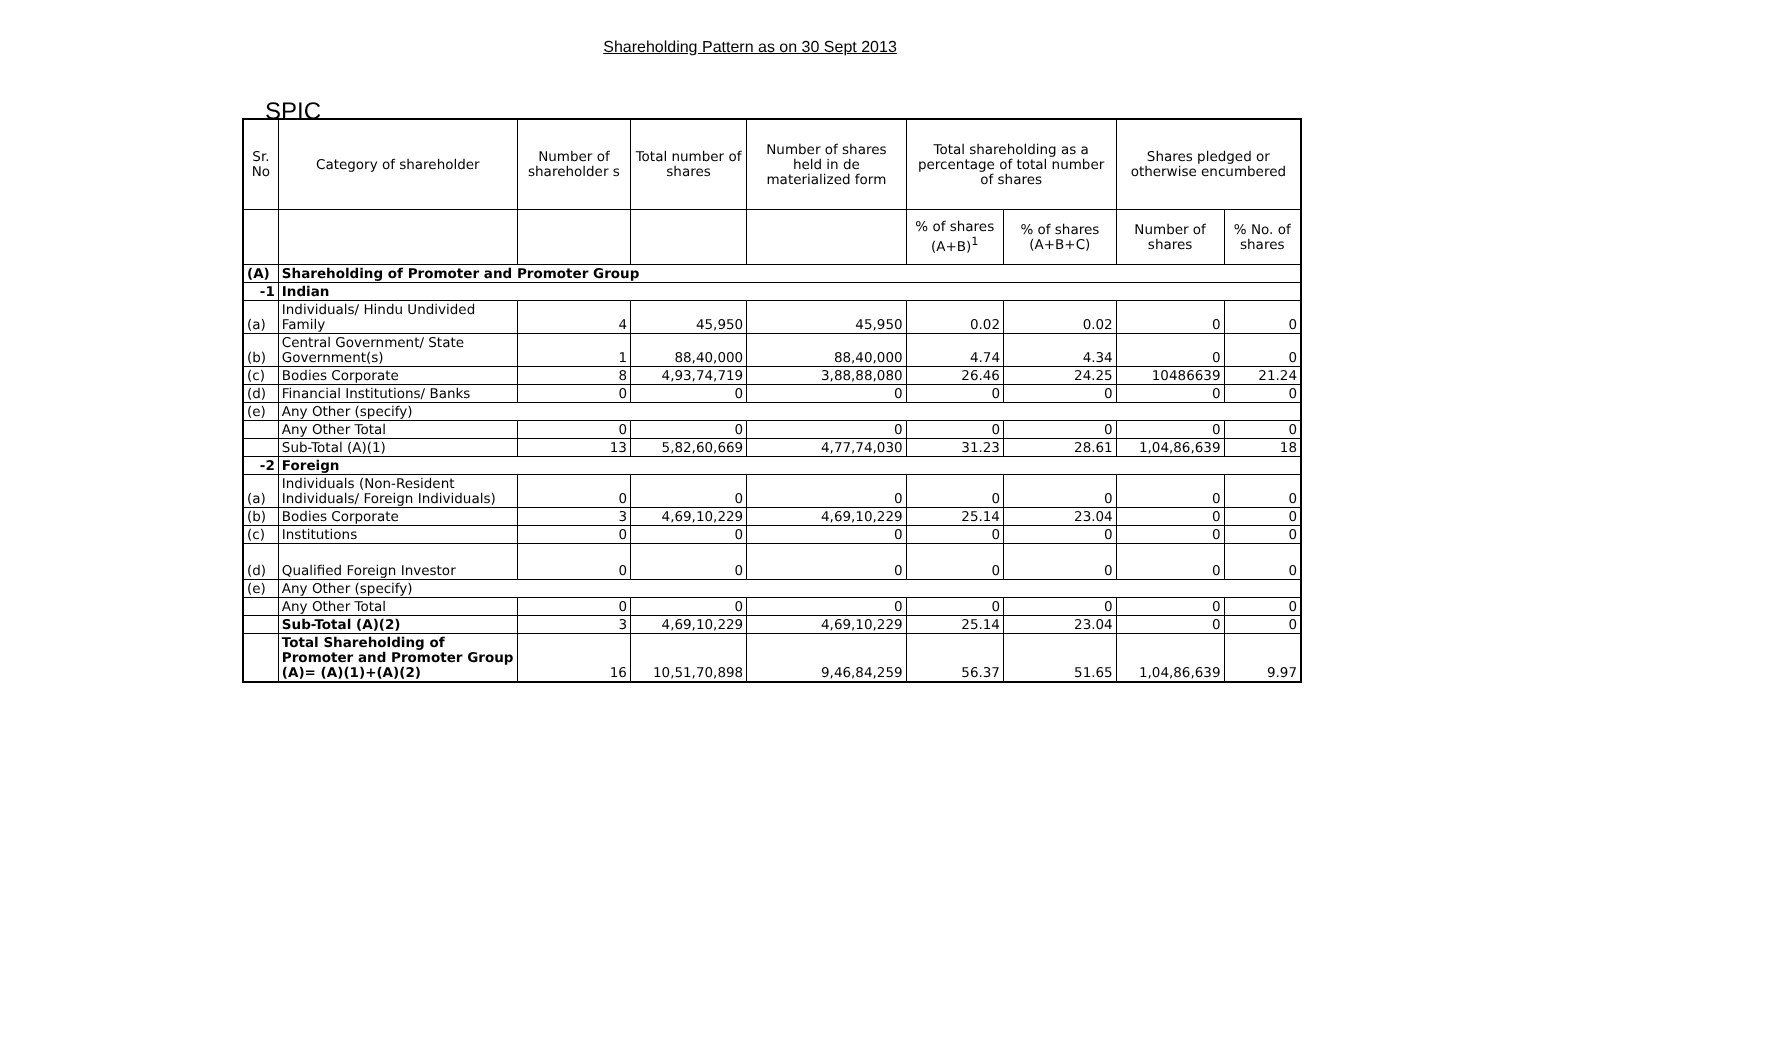SPIC
Shareholding Pattern as on 30 Sept 2013
| Sr. No | Category of shareholder | Number of shareholder s | Total number of shares | Number of shares held in de materialized form | Total shareholding as a percentage of total number of shares | | Shares pledged or otherwise encumbered | |
| --- | --- | --- | --- | --- | --- | --- | --- | --- |
| | | | | | % of shares (A+B)<sup>1</sup> | % of shares (A+B+C) | Number of shares | % No. of shares |
| (A) | Shareholding of Promoter and Promoter Group | | | | | | | |
| -1 | Indian | | | | | | | |
| (a) | Individuals/ Hindu Undivided Family | 4 | 45,950 | 45,950 | 0.02 | 0.02 | 0 | 0 |
| (b) | Central Government/ State Government(s) | 1 | 88,40,000 | 88,40,000 | 4.74 | 4.34 | 0 | 0 |
| (c) | Bodies Corporate | 8 | 4,93,74,719 | 3,88,88,080 | 26.46 | 24.25 | 10486639 | 21.24 |
| (d) | Financial Institutions/ Banks | 0 | 0 | 0 | 0 | 0 | 0 | 0 |
| (e) | Any Other (specify) | | | | | | | |
| | Any Other Total | 0 | 0 | 0 | 0 | 0 | 0 | 0 |
| | Sub-Total (A)(1) | 13 | 5,82,60,669 | 4,77,74,030 | 31.23 | 28.61 | 1,04,86,639 | 18 |
| -2 | Foreign | | | | | | | |
| (a) | Individuals (Non-Resident Individuals/ Foreign Individuals) | 0 | 0 | 0 | 0 | 0 | 0 | 0 |
| (b) | Bodies Corporate | 3 | 4,69,10,229 | 4,69,10,229 | 25.14 | 23.04 | 0 | 0 |
| (c) | Institutions | 0 | 0 | 0 | 0 | 0 | 0 | 0 |
| (d) | Qualified Foreign Investor | 0 | 0 | 0 | 0 | 0 | 0 | 0 |
| (e) | Any Other (specify) | | | | | | | |
| | Any Other Total | 0 | 0 | 0 | 0 | 0 | 0 | 0 |
| | Sub-Total (A)(2) | 3 | 4,69,10,229 | 4,69,10,229 | 25.14 | 23.04 | 0 | 0 |
| | Total Shareholding of Promoter and Promoter Group (A)= (A)(1)+(A)(2) | 16 | 10,51,70,898 | 9,46,84,259 | 56.37 | 51.65 | 1,04,86,639 | 9.97 |